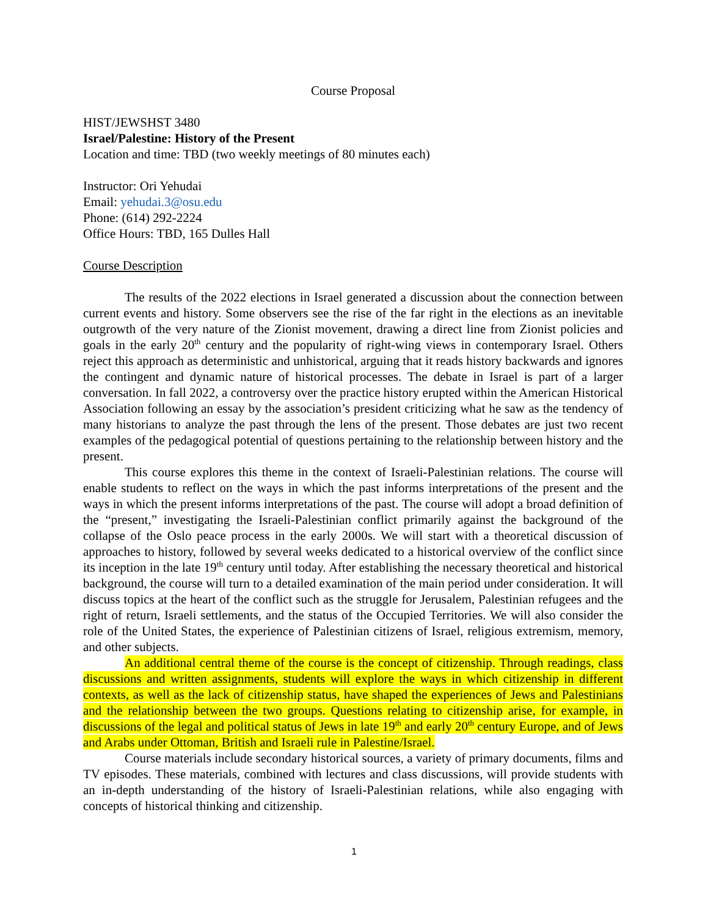Course Proposal
HIST/JEWSHST 3480
Israel/Palestine: History of the Present
Location and time: TBD (two weekly meetings of 80 minutes each)
Instructor: Ori Yehudai
Email: yehudai.3@osu.edu
Phone: (614) 292-2224
Office Hours: TBD, 165 Dulles Hall
Course Description
The results of the 2022 elections in Israel generated a discussion about the connection between current events and history. Some observers see the rise of the far right in the elections as an inevitable outgrowth of the very nature of the Zionist movement, drawing a direct line from Zionist policies and goals in the early 20<sup>th</sup> century and the popularity of right-wing views in contemporary Israel. Others reject this approach as deterministic and unhistorical, arguing that it reads history backwards and ignores the contingent and dynamic nature of historical processes. The debate in Israel is part of a larger conversation. In fall 2022, a controversy over the practice history erupted within the American Historical Association following an essay by the association’s president criticizing what he saw as the tendency of many historians to analyze the past through the lens of the present. Those debates are just two recent examples of the pedagogical potential of questions pertaining to the relationship between history and the present.
This course explores this theme in the context of Israeli-Palestinian relations. The course will enable students to reflect on the ways in which the past informs interpretations of the present and the ways in which the present informs interpretations of the past. The course will adopt a broad definition of the “present,” investigating the Israeli-Palestinian conflict primarily against the background of the collapse of the Oslo peace process in the early 2000s. We will start with a theoretical discussion of approaches to history, followed by several weeks dedicated to a historical overview of the conflict since its inception in the late 19<sup>th</sup> century until today. After establishing the necessary theoretical and historical background, the course will turn to a detailed examination of the main period under consideration. It will discuss topics at the heart of the conflict such as the struggle for Jerusalem, Palestinian refugees and the right of return, Israeli settlements, and the status of the Occupied Territories. We will also consider the role of the United States, the experience of Palestinian citizens of Israel, religious extremism, memory, and other subjects.
An additional central theme of the course is the concept of citizenship. Through readings, class discussions and written assignments, students will explore the ways in which citizenship in different contexts, as well as the lack of citizenship status, have shaped the experiences of Jews and Palestinians and the relationship between the two groups. Questions relating to citizenship arise, for example, in discussions of the legal and political status of Jews in late 19<sup>th</sup> and early 20<sup>th</sup> century Europe, and of Jews and Arabs under Ottoman, British and Israeli rule in Palestine/Israel.
Course materials include secondary historical sources, a variety of primary documents, films and TV episodes. These materials, combined with lectures and class discussions, will provide students with an in-depth understanding of the history of Israeli-Palestinian relations, while also engaging with concepts of historical thinking and citizenship.
1